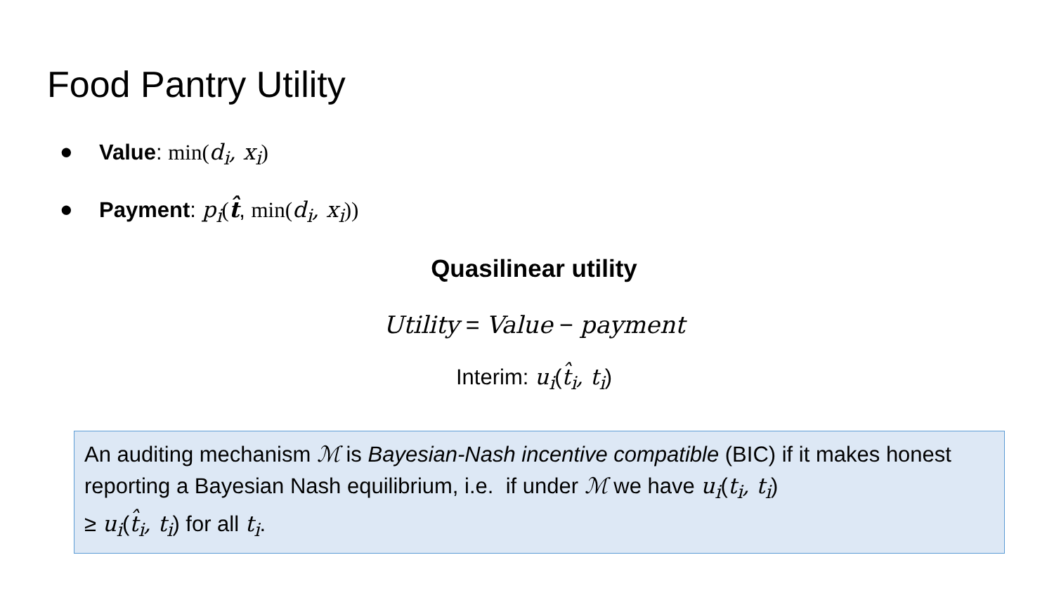Food Pantry Utility
● Value: min(d<sub>i</sub>, x<sub>i</sub>)
● Payment: p<sub>i</sub>(t̂, min(d<sub>i</sub>, x<sub>i</sub>))
Quasilinear utility
Utility = Value − payment
Interim: u<sub>i</sub>(t̂<sub>i</sub>, t<sub>i</sub>)
An auditing mechanism ℳ is Bayesian-Nash incentive compatible (BIC) if it makes honest reporting a Bayesian Nash equilibrium, i.e. if under ℳ we have u<sub>i</sub>(t<sub>i</sub>, t<sub>i</sub>)
≥ u<sub>i</sub>(t̂<sub>i</sub>, t<sub>i</sub>) for all t<sub>i</sub>.